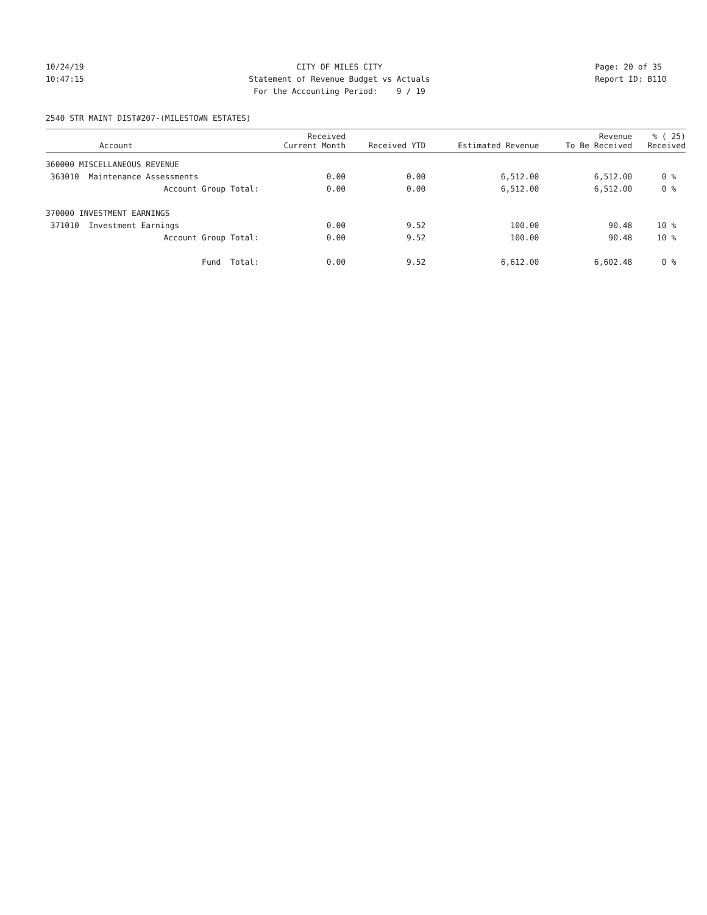10/24/19 10:47:15
CITY OF MILES CITY Statement of Revenue Budget vs Actuals For the Accounting Period: 9 / 19
Page: 20 of 35 Report ID: B110
2540 STR MAINT DIST#207-(MILESTOWN ESTATES)
| Account | Received Current Month | Received YTD | Estimated Revenue | Revenue To Be Received | % ( 25) Received |
| --- | --- | --- | --- | --- | --- |
| 360000 MISCELLANEOUS REVENUE | | | | | |
| 363010 Maintenance Assessments | 0.00 | 0.00 | 6,512.00 | 6,512.00 | 0 % |
| Account Group Total: | 0.00 | 0.00 | 6,512.00 | 6,512.00 | 0 % |
| 370000 INVESTMENT EARNINGS | | | | | |
| 371010 Investment Earnings | 0.00 | 9.52 | 100.00 | 90.48 | 10 % |
| Account Group Total: | 0.00 | 9.52 | 100.00 | 90.48 | 10 % |
| Fund Total: | 0.00 | 9.52 | 6,612.00 | 6,602.48 | 0 % |